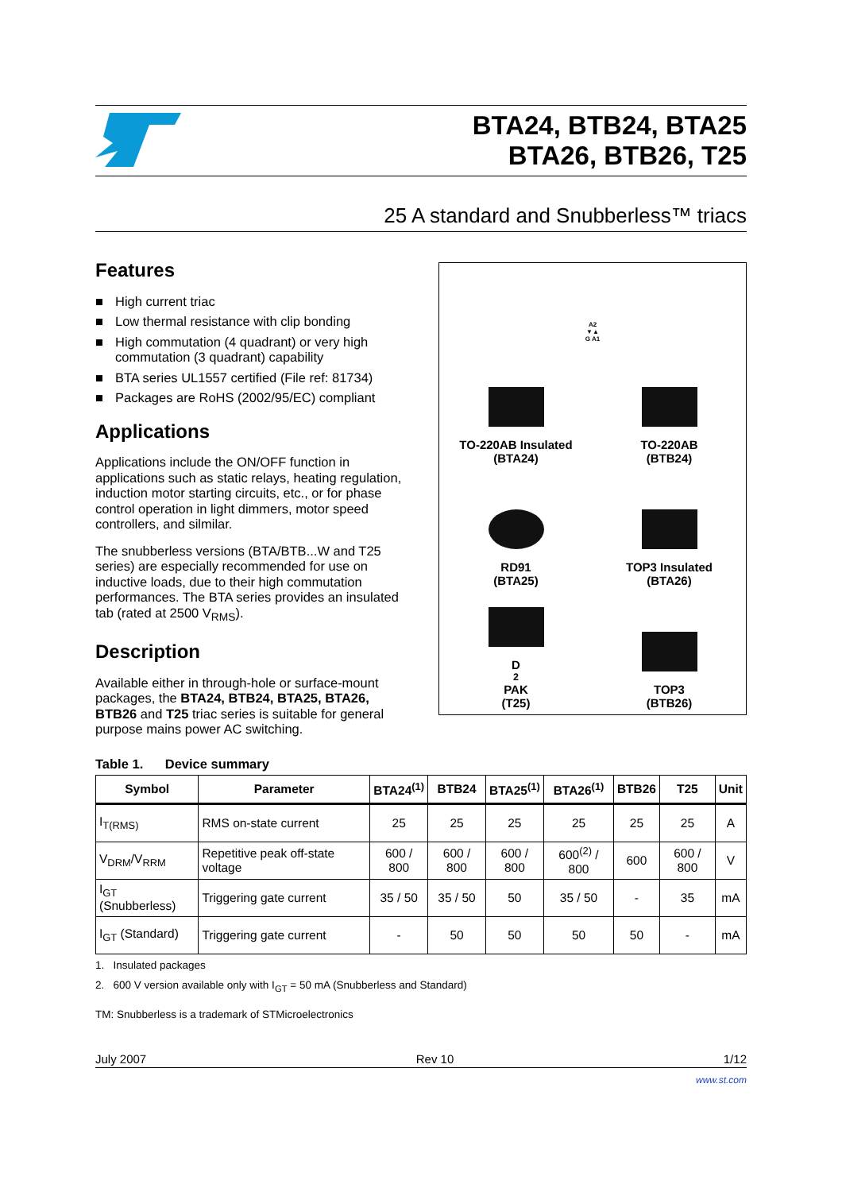BTA24, BTB24, BTA25
BTA26, BTB26, T25
25 A standard and Snubberless™ triacs
Features
■ High current triac
■ Low thermal resistance with clip bonding
■ High commutation (4 quadrant) or very high commutation (3 quadrant) capability
■ BTA series UL1557 certified (File ref: 81734)
■ Packages are RoHS (2002/95/EC) compliant
Applications
Applications include the ON/OFF function in applications such as static relays, heating regulation, induction motor starting circuits, etc., or for phase control operation in light dimmers, motor speed controllers, and silmilar.
The snubberless versions (BTA/BTB...W and T25 series) are especially recommended for use on inductive loads, due to their high commutation performances. The BTA series provides an insulated tab (rated at 2500 V<sub>RMS</sub>).
Description
Available either in through-hole or surface-mount packages, the BTA24, BTB24, BTA25, BTA26, BTB26 and T25 triac series is suitable for general purpose mains power AC switching.
A2
▼▲
G A1
TO-220AB Insulated
(BTA24)
TO-220AB
(BTB24)
RD91
(BTA25)
TOP3 Insulated
(BTA26)
D<sup>2</sup>PAK
(T25)
TOP3
(BTB26)
Table 1. Device summary
| Symbol | Parameter | BTA24<sup>(1)</sup> | BTB24 | BTA25<sup>(1)</sup> | BTA26<sup>(1)</sup> | BTB26 | T25 | Unit |
| --- | --- | --- | --- | --- | --- | --- | --- | --- |
| I<sub>T(RMS)</sub> | RMS on-state current | 25 | 25 | 25 | 25 | 25 | 25 | A |
| V<sub>DRM</sub>/V<sub>RRM</sub> | Repetitive peak off-state voltage | 600 / 800 | 600 / 800 | 600 / 800 | 600<sup>(2)</sup> / 800 | 600 | 600 / 800 | V |
| I<sub>GT</sub> (Snubberless) | Triggering gate current | 35 / 50 | 35 / 50 | 50 | 35 / 50 | - | 35 | mA |
| I<sub>GT</sub> (Standard) | Triggering gate current | - | 50 | 50 | 50 | 50 | - | mA |
1. Insulated packages
2. 600 V version available only with I<sub>GT</sub> = 50 mA (Snubberless and Standard)
TM: Snubberless is a trademark of STMicroelectronics
July 2007 Rev 10 1/12
www.st.com